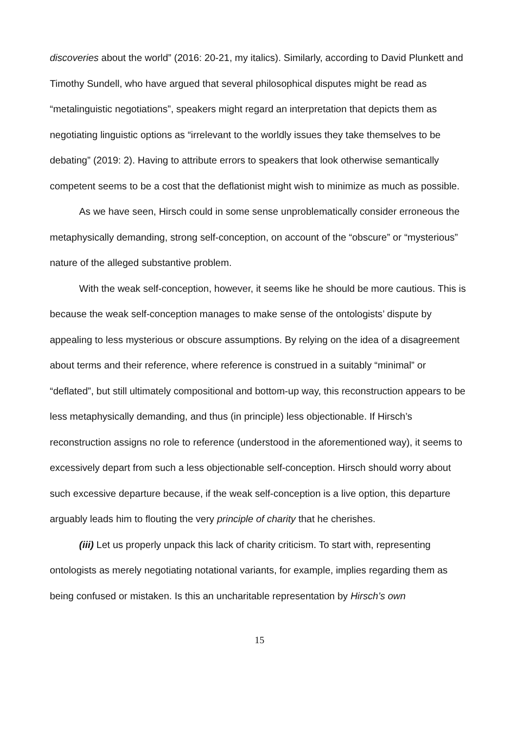discoveries about the world” (2016: 20-21, my italics). Similarly, according to David Plunkett and Timothy Sundell, who have argued that several philosophical disputes might be read as “metalinguistic negotiations”, speakers might regard an interpretation that depicts them as negotiating linguistic options as “irrelevant to the worldly issues they take themselves to be debating” (2019: 2). Having to attribute errors to speakers that look otherwise semantically competent seems to be a cost that the deflationist might wish to minimize as much as possible.
As we have seen, Hirsch could in some sense unproblematically consider erroneous the metaphysically demanding, strong self-conception, on account of the “obscure” or “mysterious” nature of the alleged substantive problem.
With the weak self-conception, however, it seems like he should be more cautious. This is because the weak self-conception manages to make sense of the ontologists’ dispute by appealing to less mysterious or obscure assumptions. By relying on the idea of a disagreement about terms and their reference, where reference is construed in a suitably “minimal” or “deflated”, but still ultimately compositional and bottom-up way, this reconstruction appears to be less metaphysically demanding, and thus (in principle) less objectionable. If Hirsch’s reconstruction assigns no role to reference (understood in the aforementioned way), it seems to excessively depart from such a less objectionable self-conception. Hirsch should worry about such excessive departure because, if the weak self-conception is a live option, this departure arguably leads him to flouting the very principle of charity that he cherishes.
(iii) Let us properly unpack this lack of charity criticism. To start with, representing ontologists as merely negotiating notational variants, for example, implies regarding them as being confused or mistaken. Is this an uncharitable representation by Hirsch’s own
15